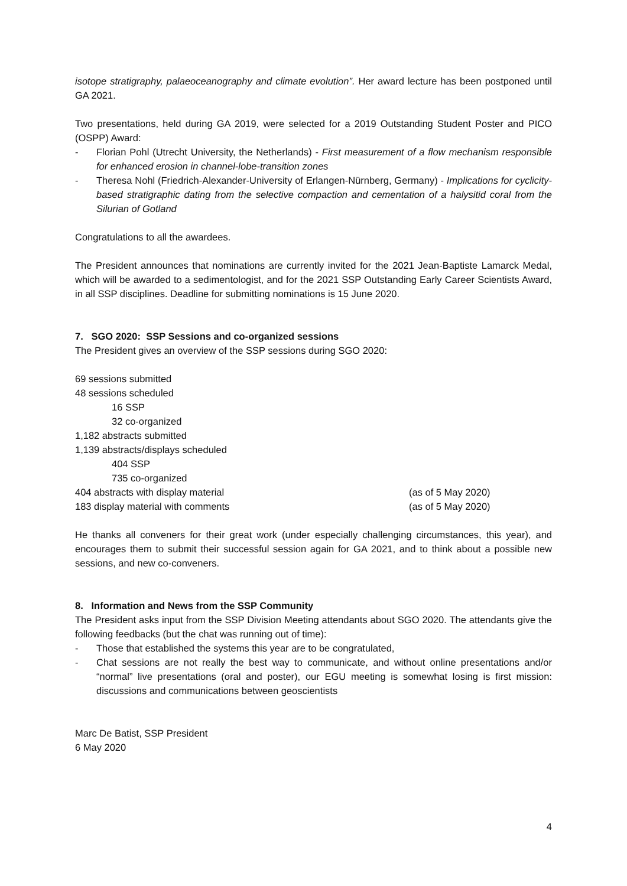isotope stratigraphy, palaeoceanography and climate evolution”. Her award lecture has been postponed until GA 2021.
Two presentations, held during GA 2019, were selected for a 2019 Outstanding Student Poster and PICO (OSPP) Award:
- Florian Pohl (Utrecht University, the Netherlands) - First measurement of a flow mechanism responsible for enhanced erosion in channel-lobe-transition zones
- Theresa Nohl (Friedrich-Alexander-University of Erlangen-Nürnberg, Germany) - Implications for cyclicity-based stratigraphic dating from the selective compaction and cementation of a halysitid coral from the Silurian of Gotland
Congratulations to all the awardees.
The President announces that nominations are currently invited for the 2021 Jean-Baptiste Lamarck Medal, which will be awarded to a sedimentologist, and for the 2021 SSP Outstanding Early Career Scientists Award, in all SSP disciplines. Deadline for submitting nominations is 15 June 2020.
7. SGO 2020: SSP Sessions and co-organized sessions
The President gives an overview of the SSP sessions during SGO 2020:
69 sessions submitted
48 sessions scheduled
16 SSP
32 co-organized
1,182 abstracts submitted
1,139 abstracts/displays scheduled
404 SSP
735 co-organized
404 abstracts with display material (as of 5 May 2020)
183 display material with comments (as of 5 May 2020)
He thanks all conveners for their great work (under especially challenging circumstances, this year), and encourages them to submit their successful session again for GA 2021, and to think about a possible new sessions, and new co-conveners.
8. Information and News from the SSP Community
The President asks input from the SSP Division Meeting attendants about SGO 2020. The attendants give the following feedbacks (but the chat was running out of time):
- Those that established the systems this year are to be congratulated,
- Chat sessions are not really the best way to communicate, and without online presentations and/or “normal” live presentations (oral and poster), our EGU meeting is somewhat losing is first mission: discussions and communications between geoscientists
Marc De Batist, SSP President
6 May 2020
4